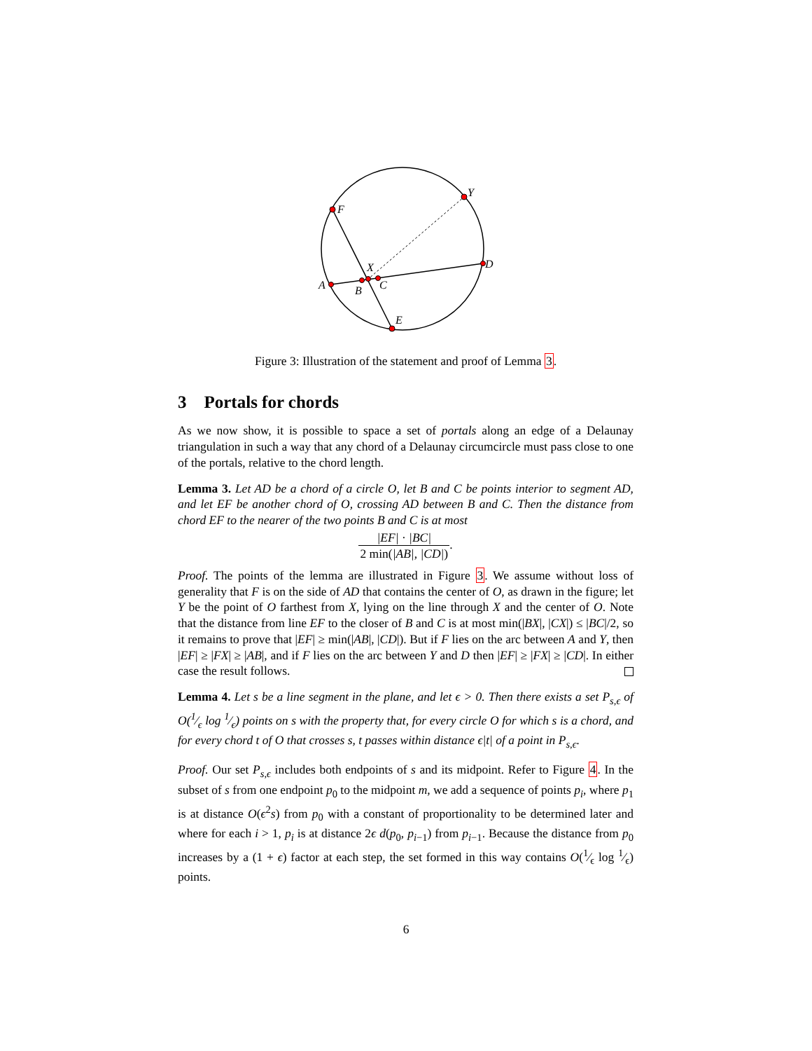A
B
C
D
E
F
X
Y
Figure 3: Illustration of the statement and proof of Lemma 3.
3 Portals for chords
As we now show, it is possible to space a set of portals along an edge of a Delaunay triangulation in such a way that any chord of a Delaunay circumcircle must pass close to one of the portals, relative to the chord length.
Lemma 3. Let AD be a chord of a circle O, let B and C be points interior to segment AD, and let EF be another chord of O, crossing AD between B and C. Then the distance from chord EF to the nearer of the two points B and C is at most
|EF| · |BC| 2 min(|AB|, |CD|).
Proof. The points of the lemma are illustrated in Figure 3. We assume without loss of generality that F is on the side of AD that contains the center of O, as drawn in the figure; let Y be the point of O farthest from X, lying on the line through X and the center of O. Note that the distance from line EF to the closer of B and C is at most min(|BX|, |CX|) ≤ |BC|/2, so it remains to prove that |EF| ≥ min(|AB|, |CD|). But if F lies on the arc between A and Y, then |EF| ≥ |FX| ≥ |AB|, and if F lies on the arc between Y and D then |EF| ≥ |FX| ≥ |CD|. In either case the result follows.
Lemma 4. Let s be a line segment in the plane, and let ϵ > 0. Then there exists a set P<sub>s,ϵ</sub> of O(1⁄ϵ log 1⁄ϵ) points on s with the property that, for every circle O for which s is a chord, and for every chord t of O that crosses s, t passes within distance ϵ|t| of a point in P<sub>s,ϵ</sub>.
Proof. Our set P<sub>s,ϵ</sub> includes both endpoints of s and its midpoint. Refer to Figure 4. In the subset of s from one endpoint p<sub>0</sub> to the midpoint m, we add a sequence of points p<sub>i</sub>, where p<sub>1</sub> is at distance O(ϵ<sup>2</sup>s) from p<sub>0</sub> with a constant of proportionality to be determined later and where for each i > 1, p<sub>i</sub> is at distance 2ϵ d(p<sub>0</sub>, p<sub>i−1</sub>) from p<sub>i−1</sub>. Because the distance from p<sub>0</sub> increases by a (1 + ϵ) factor at each step, the set formed in this way contains O(1⁄ϵ log 1⁄ϵ) points.
6